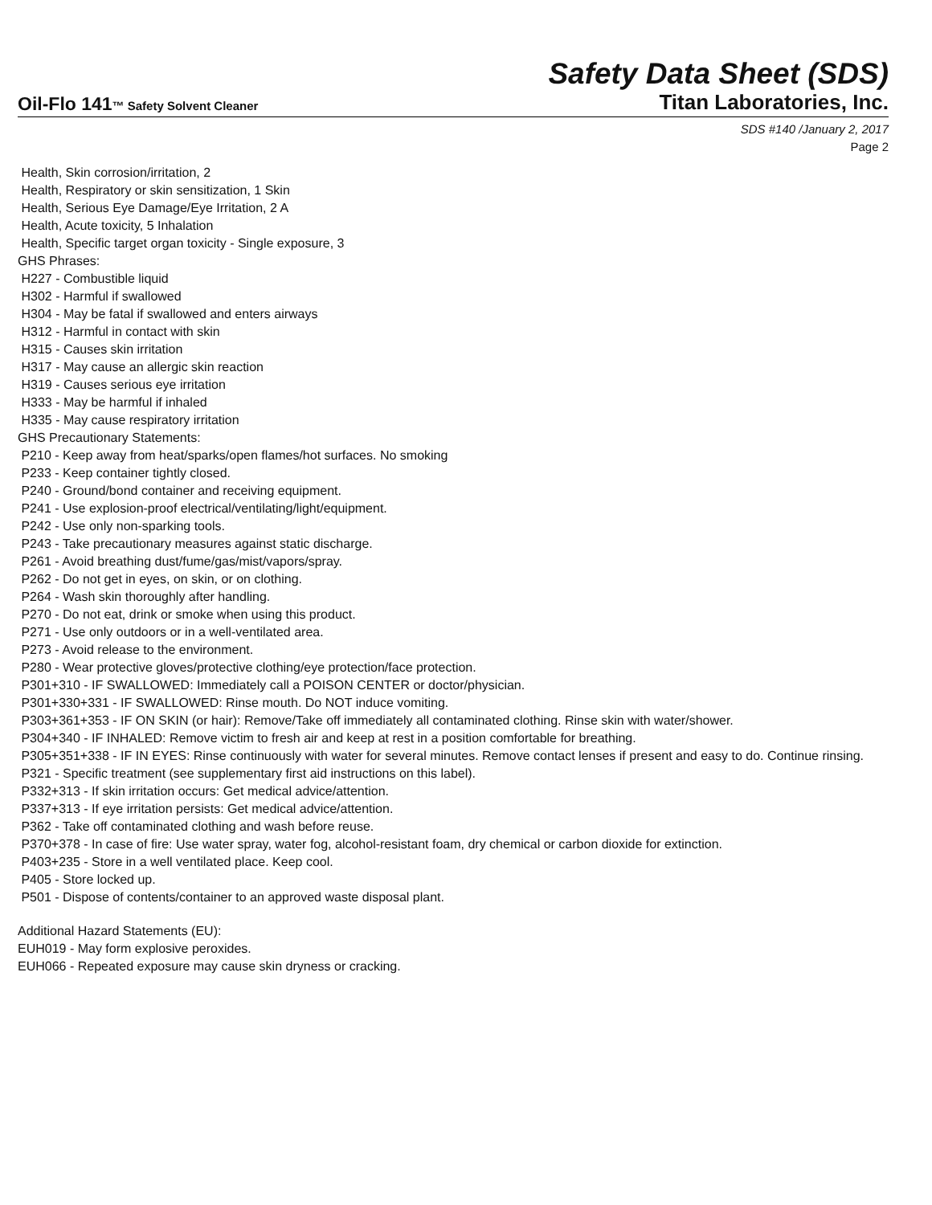Safety Data Sheet (SDS)
Oil-Flo 141™ Safety Solvent Cleaner
Titan Laboratories, Inc.
SDS #140 /January 2, 2017
Page 2
Health, Skin corrosion/irritation, 2
Health, Respiratory or skin sensitization, 1 Skin
Health, Serious Eye Damage/Eye Irritation, 2 A
Health, Acute toxicity, 5 Inhalation
Health, Specific target organ toxicity - Single exposure, 3
GHS Phrases:
H227 - Combustible liquid
H302 - Harmful if swallowed
H304 - May be fatal if swallowed and enters airways
H312 - Harmful in contact with skin
H315 - Causes skin irritation
H317 - May cause an allergic skin reaction
H319 - Causes serious eye irritation
H333 - May be harmful if inhaled
H335 - May cause respiratory irritation
GHS Precautionary Statements:
P210 - Keep away from heat/sparks/open flames/hot surfaces. No smoking
P233 - Keep container tightly closed.
P240 - Ground/bond container and receiving equipment.
P241 - Use explosion-proof electrical/ventilating/light/equipment.
P242 - Use only non-sparking tools.
P243 - Take precautionary measures against static discharge.
P261 - Avoid breathing dust/fume/gas/mist/vapors/spray.
P262 - Do not get in eyes, on skin, or on clothing.
P264 - Wash skin thoroughly after handling.
P270 - Do not eat, drink or smoke when using this product.
P271 - Use only outdoors or in a well-ventilated area.
P273 - Avoid release to the environment.
P280 - Wear protective gloves/protective clothing/eye protection/face protection.
P301+310 - IF SWALLOWED: Immediately call a POISON CENTER or doctor/physician.
P301+330+331 - IF SWALLOWED: Rinse mouth. Do NOT induce vomiting.
P303+361+353 - IF ON SKIN (or hair): Remove/Take off immediately all contaminated clothing. Rinse skin with water/shower.
P304+340 - IF INHALED: Remove victim to fresh air and keep at rest in a position comfortable for breathing.
P305+351+338 - IF IN EYES: Rinse continuously with water for several minutes. Remove contact lenses if present and easy to do. Continue rinsing.
P321 - Specific treatment (see supplementary first aid instructions on this label).
P332+313 - If skin irritation occurs: Get medical advice/attention.
P337+313 - If eye irritation persists: Get medical advice/attention.
P362 - Take off contaminated clothing and wash before reuse.
P370+378 - In case of fire: Use water spray, water fog, alcohol-resistant foam, dry chemical or carbon dioxide for extinction.
P403+235 - Store in a well ventilated place. Keep cool.
P405 - Store locked up.
P501 - Dispose of contents/container to an approved waste disposal plant.
Additional Hazard Statements (EU):
EUH019 - May form explosive peroxides.
EUH066 - Repeated exposure may cause skin dryness or cracking.